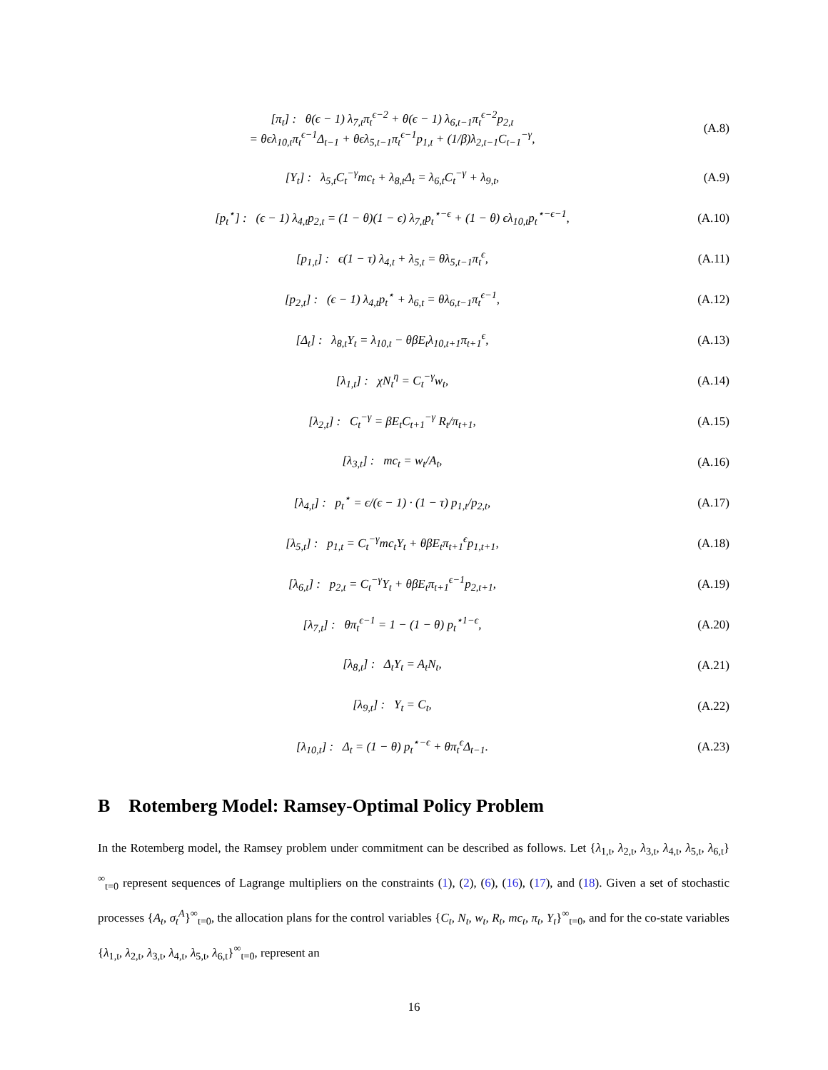[π<sub>t</sub>] : θ(ϵ − 1) λ<sub>7,t</sub>π<sub>t</sub><sup>ϵ−2</sup> + θ(ϵ − 1) λ<sub>6,t−1</sub>π<sub>t</sub><sup>ϵ−2</sup>p<sub>2,t</sub>
= θϵλ<sub>10,t</sub>π<sub>t</sub><sup>ϵ−1</sup>Δ<sub>t−1</sub> + θϵλ<sub>5,t−1</sub>π<sub>t</sub><sup>ϵ−1</sup>p<sub>1,t</sub> + (1/β)λ<sub>2,t−1</sub>C<sub>t−1</sub><sup>−γ</sup>,
(A.8)
[Y<sub>t</sub>] : λ<sub>5,t</sub>C<sub>t</sub><sup>−γ</sup>mc<sub>t</sub> + λ<sub>8,t</sub>Δ<sub>t</sub> = λ<sub>6,t</sub>C<sub>t</sub><sup>−γ</sup> + λ<sub>9,t</sub>,
(A.9)
[p<sub>t</sub><sup>⋆</sup>] : (ϵ − 1) λ<sub>4,t</sub>p<sub>2,t</sub> = (1 − θ)(1 − ϵ) λ<sub>7,t</sub>p<sub>t</sub><sup>⋆−ϵ</sup> + (1 − θ) ϵλ<sub>10,t</sub>p<sub>t</sub><sup>⋆−ϵ−1</sup>,
(A.10)
[p<sub>1,t</sub>] : ϵ(1 − τ) λ<sub>4,t</sub> + λ<sub>5,t</sub> = θλ<sub>5,t−1</sub>π<sub>t</sub><sup>ϵ</sup>,
(A.11)
[p<sub>2,t</sub>] : (ϵ − 1) λ<sub>4,t</sub>p<sub>t</sub><sup>⋆</sup> + λ<sub>6,t</sub> = θλ<sub>6,t−1</sub>π<sub>t</sub><sup>ϵ−1</sup>,
(A.12)
[Δ<sub>t</sub>] : λ<sub>8,t</sub>Y<sub>t</sub> = λ<sub>10,t</sub> − θβE<sub>t</sub>λ<sub>10,t+1</sub>π<sub>t+1</sub><sup>ϵ</sup>,
(A.13)
[λ<sub>1,t</sub>] : χN<sub>t</sub><sup>η</sup> = C<sub>t</sub><sup>−γ</sup>w<sub>t</sub>,
(A.14)
[λ<sub>2,t</sub>] : C<sub>t</sub><sup>−γ</sup> = βE<sub>t</sub>C<sub>t+1</sub><sup>−γ</sup> R<sub>t</sub>/π<sub>t+1</sub>,
(A.15)
[λ<sub>3,t</sub>] : mc<sub>t</sub> = w<sub>t</sub>/A<sub>t</sub>,
(A.16)
[λ<sub>4,t</sub>] : p<sub>t</sub><sup>⋆</sup> = ϵ/(ϵ − 1) · (1 − τ) p<sub>1,t</sub>/p<sub>2,t</sub>,
(A.17)
[λ<sub>5,t</sub>] : p<sub>1,t</sub> = C<sub>t</sub><sup>−γ</sup>mc<sub>t</sub>Y<sub>t</sub> + θβE<sub>t</sub>π<sub>t+1</sub><sup>ϵ</sup>p<sub>1,t+1</sub>,
(A.18)
[λ<sub>6,t</sub>] : p<sub>2,t</sub> = C<sub>t</sub><sup>−γ</sup>Y<sub>t</sub> + θβE<sub>t</sub>π<sub>t+1</sub><sup>ϵ−1</sup>p<sub>2,t+1</sub>,
(A.19)
[λ<sub>7,t</sub>] : θπ<sub>t</sub><sup>ϵ−1</sup> = 1 − (1 − θ) p<sub>t</sub><sup>⋆1−ϵ</sup>,
(A.20)
[λ<sub>8,t</sub>] : Δ<sub>t</sub>Y<sub>t</sub> = A<sub>t</sub>N<sub>t</sub>,
(A.21)
[λ<sub>9,t</sub>] : Y<sub>t</sub> = C<sub>t</sub>,
(A.22)
[λ<sub>10,t</sub>] : Δ<sub>t</sub> = (1 − θ) p<sub>t</sub><sup>⋆−ϵ</sup> + θπ<sub>t</sub><sup>ϵ</sup>Δ<sub>t−1</sub>.
(A.23)
B Rotemberg Model: Ramsey-Optimal Policy Problem
In the Rotemberg model, the Ramsey problem under commitment can be described as follows. Let {λ<sub>1,t</sub>, λ<sub>2,t</sub>, λ<sub>3,t</sub>, λ<sub>4,t</sub>, λ<sub>5,t</sub>, λ<sub>6,t</sub>}<sup>∞</sup><sub>t=0</sub> represent sequences of Lagrange multipliers on the constraints (1), (2), (6), (16), (17), and (18). Given a set of stochastic processes {A<sub>t</sub>, σ<sub>t</sub><sup>A</sup>}<sup>∞</sup><sub>t=0</sub>, the allocation plans for the control variables {C<sub>t</sub>, N<sub>t</sub>, w<sub>t</sub>, R<sub>t</sub>, mc<sub>t</sub>, π<sub>t</sub>, Y<sub>t</sub>}<sup>∞</sup><sub>t=0</sub>, and for the co-state variables {λ<sub>1,t</sub>, λ<sub>2,t</sub>, λ<sub>3,t</sub>, λ<sub>4,t</sub>, λ<sub>5,t</sub>, λ<sub>6,t</sub>}<sup>∞</sup><sub>t=0</sub>, represent an
16